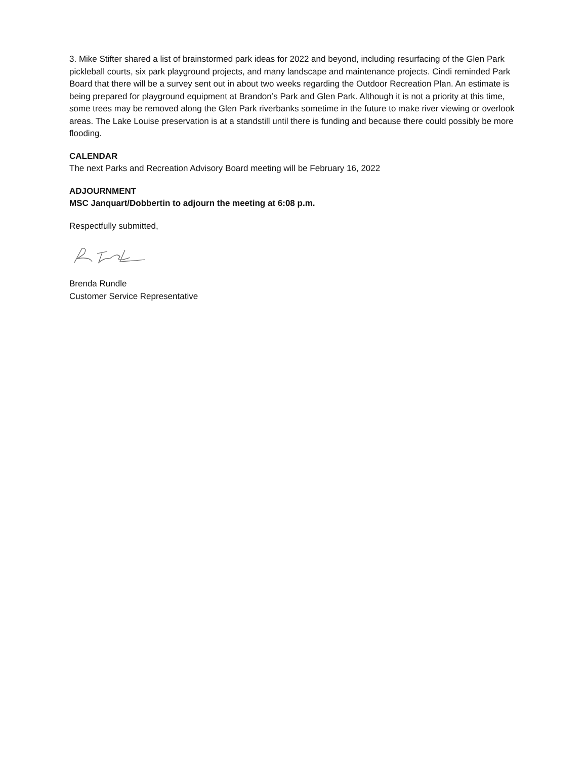3. Mike Stifter shared a list of brainstormed park ideas for 2022 and beyond, including resurfacing of the Glen Park pickleball courts, six park playground projects, and many landscape and maintenance projects. Cindi reminded Park Board that there will be a survey sent out in about two weeks regarding the Outdoor Recreation Plan. An estimate is being prepared for playground equipment at Brandon’s Park and Glen Park. Although it is not a priority at this time, some trees may be removed along the Glen Park riverbanks sometime in the future to make river viewing or overlook areas. The Lake Louise preservation is at a standstill until there is funding and because there could possibly be more flooding.
CALENDAR
The next Parks and Recreation Advisory Board meeting will be February 16, 2022
ADJOURNMENT
MSC Janquart/Dobbertin to adjourn the meeting at 6:08 p.m.
Respectfully submitted,
Brenda Rundle
Customer Service Representative